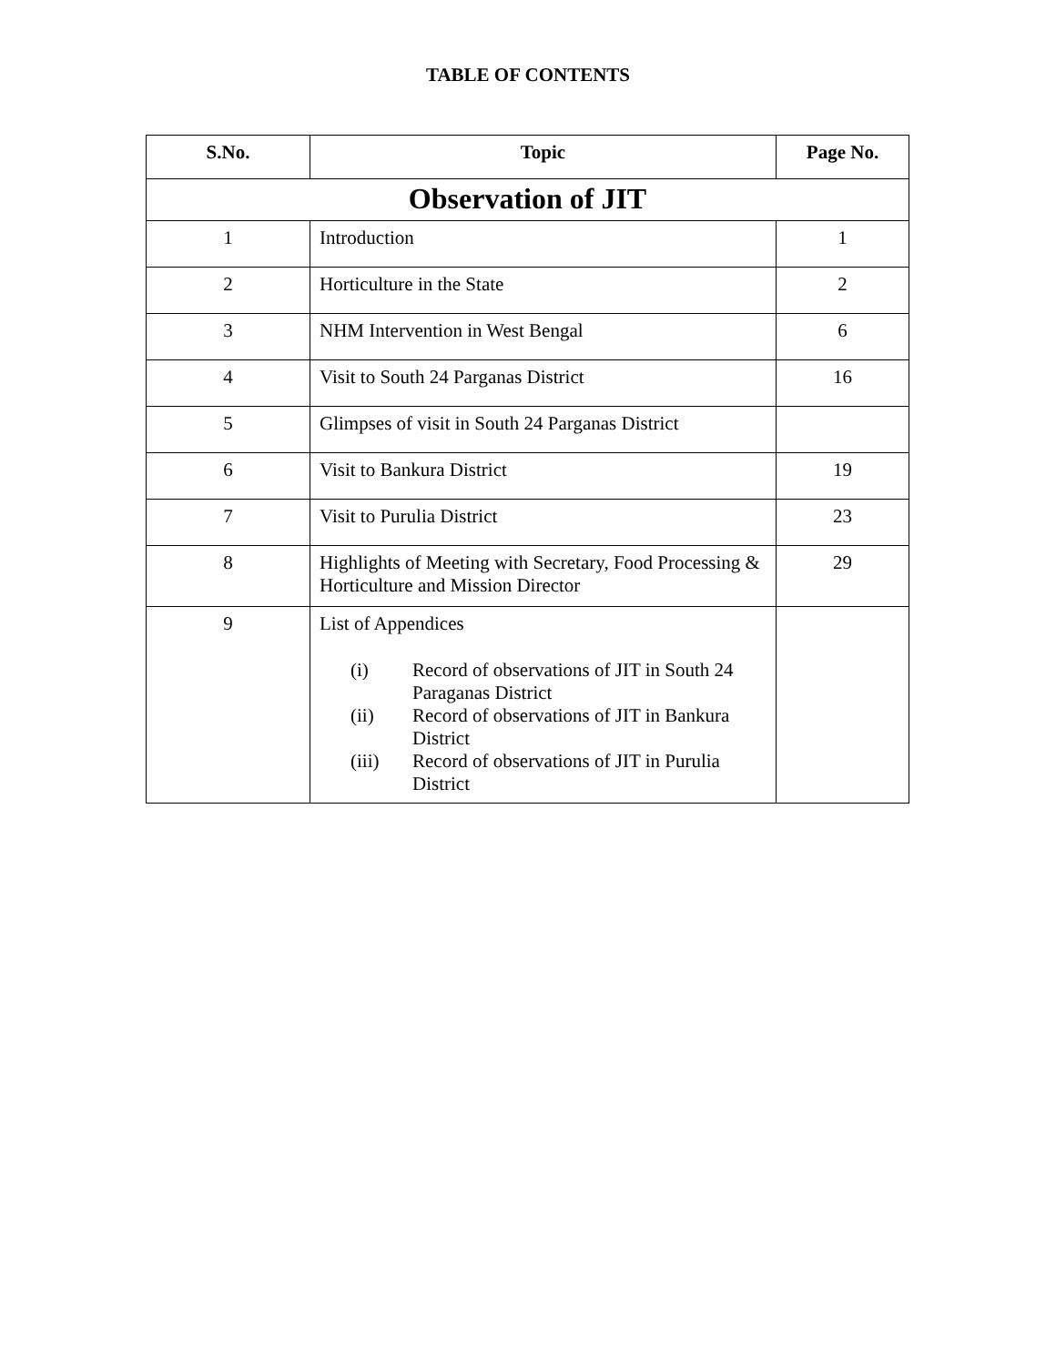TABLE OF CONTENTS
| S.No. | Topic | Page No. |
| --- | --- | --- |
| Observation of JIT | | |
| 1 | Introduction | 1 |
| 2 | Horticulture in the State | 2 |
| 3 | NHM Intervention in West Bengal | 6 |
| 4 | Visit to South 24 Parganas District | 16 |
| 5 | Glimpses of visit in South 24 Parganas District | |
| 6 | Visit to Bankura District | 19 |
| 7 | Visit to Purulia District | 23 |
| 8 | Highlights of Meeting with Secretary, Food Processing & Horticulture and Mission Director | 29 |
| 9 | List of Appendices (i) Record of observations of JIT in South 24 Paraganas District (ii) Record of observations of JIT in Bankura District (iii) Record of observations of JIT in Purulia District | |